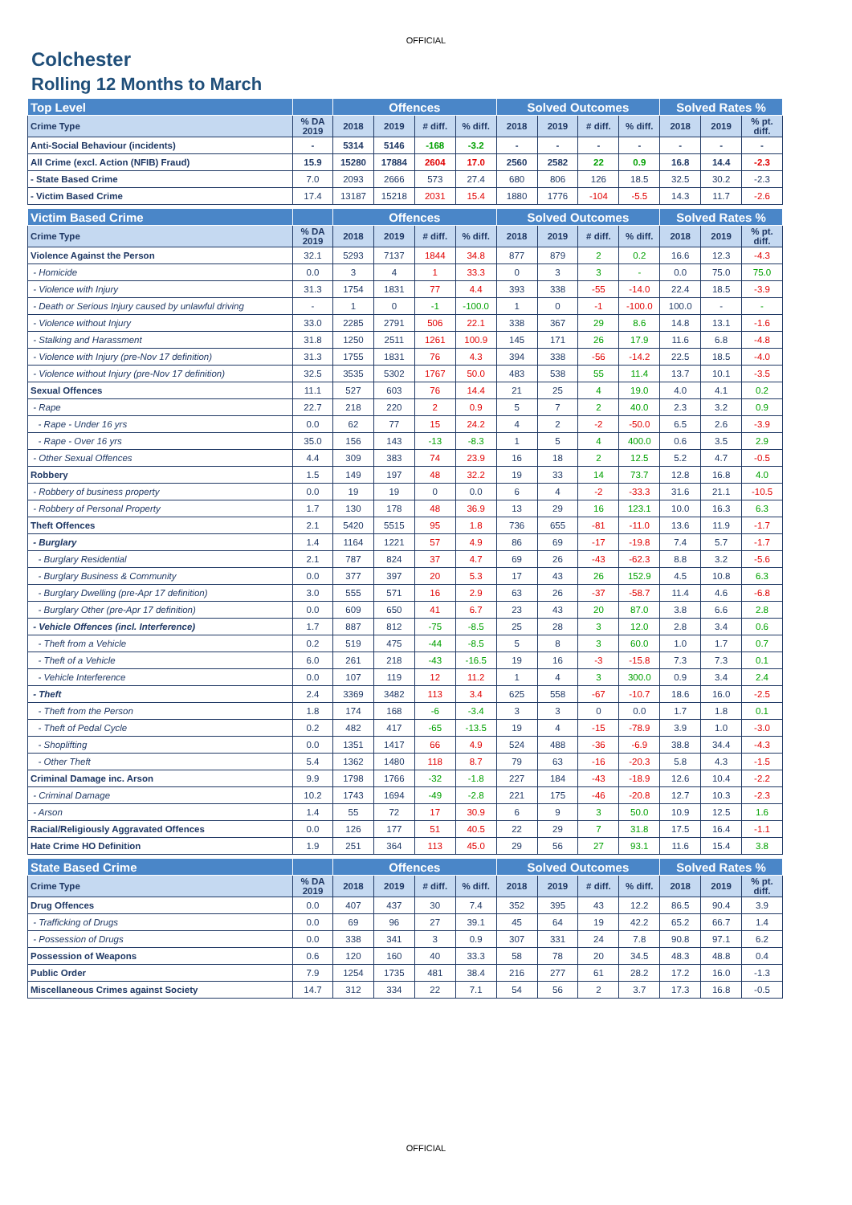OFFICIAL
Colchester
Rolling 12 Months to March
| Top Level | | Offences | | | | Solved Outcomes | | | | Solved Rates % | | |
| --- | --- | --- | --- | --- | --- | --- | --- | --- | --- | --- | --- | --- |
| Crime Type | % DA 2019 | 2018 | 2019 | # diff. | % diff. | 2018 | 2019 | # diff. | % diff. | 2018 | 2019 | % pt. diff. |
| Anti-Social Behaviour (incidents) | - | 5314 | 5146 | -168 | -3.2 | - | - | - | - | - | - | - |
| All Crime (excl. Action (NFIB) Fraud) | 15.9 | 15280 | 17884 | 2604 | 17.0 | 2560 | 2582 | 22 | 0.9 | 16.8 | 14.4 | -2.3 |
| - State Based Crime | 7.0 | 2093 | 2666 | 573 | 27.4 | 680 | 806 | 126 | 18.5 | 32.5 | 30.2 | -2.3 |
| - Victim Based Crime | 17.4 | 13187 | 15218 | 2031 | 15.4 | 1880 | 1776 | -104 | -5.5 | 14.3 | 11.7 | -2.6 |
| Victim Based Crime | | Offences | | | | Solved Outcomes | | | | Solved Rates % | | |
| Crime Type | % DA 2019 | 2018 | 2019 | # diff. | % diff. | 2018 | 2019 | # diff. | % diff. | 2018 | 2019 | % pt. diff. |
| Violence Against the Person | 32.1 | 5293 | 7137 | 1844 | 34.8 | 877 | 879 | 2 | 0.2 | 16.6 | 12.3 | -4.3 |
| - Homicide | 0.0 | 3 | 4 | 1 | 33.3 | 0 | 3 | 3 | - | 0.0 | 75.0 | 75.0 |
| - Violence with Injury | 31.3 | 1754 | 1831 | 77 | 4.4 | 393 | 338 | -55 | -14.0 | 22.4 | 18.5 | -3.9 |
| - Death or Serious Injury caused by unlawful driving | - | 1 | 0 | -1 | -100.0 | 1 | 0 | -1 | -100.0 | 100.0 | - | - |
| - Violence without Injury | 33.0 | 2285 | 2791 | 506 | 22.1 | 338 | 367 | 29 | 8.6 | 14.8 | 13.1 | -1.6 |
| - Stalking and Harassment | 31.8 | 1250 | 2511 | 1261 | 100.9 | 145 | 171 | 26 | 17.9 | 11.6 | 6.8 | -4.8 |
| - Violence with Injury (pre-Nov 17 definition) | 31.3 | 1755 | 1831 | 76 | 4.3 | 394 | 338 | -56 | -14.2 | 22.5 | 18.5 | -4.0 |
| - Violence without Injury (pre-Nov 17 definition) | 32.5 | 3535 | 5302 | 1767 | 50.0 | 483 | 538 | 55 | 11.4 | 13.7 | 10.1 | -3.5 |
| Sexual Offences | 11.1 | 527 | 603 | 76 | 14.4 | 21 | 25 | 4 | 19.0 | 4.0 | 4.1 | 0.2 |
| - Rape | 22.7 | 218 | 220 | 2 | 0.9 | 5 | 7 | 2 | 40.0 | 2.3 | 3.2 | 0.9 |
| - Rape - Under 16 yrs | 0.0 | 62 | 77 | 15 | 24.2 | 4 | 2 | -2 | -50.0 | 6.5 | 2.6 | -3.9 |
| - Rape - Over 16 yrs | 35.0 | 156 | 143 | -13 | -8.3 | 1 | 5 | 4 | 400.0 | 0.6 | 3.5 | 2.9 |
| - Other Sexual Offences | 4.4 | 309 | 383 | 74 | 23.9 | 16 | 18 | 2 | 12.5 | 5.2 | 4.7 | -0.5 |
| Robbery | 1.5 | 149 | 197 | 48 | 32.2 | 19 | 33 | 14 | 73.7 | 12.8 | 16.8 | 4.0 |
| - Robbery of business property | 0.0 | 19 | 19 | 0 | 0.0 | 6 | 4 | -2 | -33.3 | 31.6 | 21.1 | -10.5 |
| - Robbery of Personal Property | 1.7 | 130 | 178 | 48 | 36.9 | 13 | 29 | 16 | 123.1 | 10.0 | 16.3 | 6.3 |
| Theft Offences | 2.1 | 5420 | 5515 | 95 | 1.8 | 736 | 655 | -81 | -11.0 | 13.6 | 11.9 | -1.7 |
| - Burglary | 1.4 | 1164 | 1221 | 57 | 4.9 | 86 | 69 | -17 | -19.8 | 7.4 | 5.7 | -1.7 |
| - Burglary Residential | 2.1 | 787 | 824 | 37 | 4.7 | 69 | 26 | -43 | -62.3 | 8.8 | 3.2 | -5.6 |
| - Burglary Business & Community | 0.0 | 377 | 397 | 20 | 5.3 | 17 | 43 | 26 | 152.9 | 4.5 | 10.8 | 6.3 |
| - Burglary Dwelling (pre-Apr 17 definition) | 3.0 | 555 | 571 | 16 | 2.9 | 63 | 26 | -37 | -58.7 | 11.4 | 4.6 | -6.8 |
| - Burglary Other (pre-Apr 17 definition) | 0.0 | 609 | 650 | 41 | 6.7 | 23 | 43 | 20 | 87.0 | 3.8 | 6.6 | 2.8 |
| - Vehicle Offences (incl. Interference) | 1.7 | 887 | 812 | -75 | -8.5 | 25 | 28 | 3 | 12.0 | 2.8 | 3.4 | 0.6 |
| - Theft from a Vehicle | 0.2 | 519 | 475 | -44 | -8.5 | 5 | 8 | 3 | 60.0 | 1.0 | 1.7 | 0.7 |
| - Theft of a Vehicle | 6.0 | 261 | 218 | -43 | -16.5 | 19 | 16 | -3 | -15.8 | 7.3 | 7.3 | 0.1 |
| - Vehicle Interference | 0.0 | 107 | 119 | 12 | 11.2 | 1 | 4 | 3 | 300.0 | 0.9 | 3.4 | 2.4 |
| - Theft | 2.4 | 3369 | 3482 | 113 | 3.4 | 625 | 558 | -67 | -10.7 | 18.6 | 16.0 | -2.5 |
| - Theft from the Person | 1.8 | 174 | 168 | -6 | -3.4 | 3 | 3 | 0 | 0.0 | 1.7 | 1.8 | 0.1 |
| - Theft of Pedal Cycle | 0.2 | 482 | 417 | -65 | -13.5 | 19 | 4 | -15 | -78.9 | 3.9 | 1.0 | -3.0 |
| - Shoplifting | 0.0 | 1351 | 1417 | 66 | 4.9 | 524 | 488 | -36 | -6.9 | 38.8 | 34.4 | -4.3 |
| - Other Theft | 5.4 | 1362 | 1480 | 118 | 8.7 | 79 | 63 | -16 | -20.3 | 5.8 | 4.3 | -1.5 |
| Criminal Damage inc. Arson | 9.9 | 1798 | 1766 | -32 | -1.8 | 227 | 184 | -43 | -18.9 | 12.6 | 10.4 | -2.2 |
| - Criminal Damage | 10.2 | 1743 | 1694 | -49 | -2.8 | 221 | 175 | -46 | -20.8 | 12.7 | 10.3 | -2.3 |
| - Arson | 1.4 | 55 | 72 | 17 | 30.9 | 6 | 9 | 3 | 50.0 | 10.9 | 12.5 | 1.6 |
| Racial/Religiously Aggravated Offences | 0.0 | 126 | 177 | 51 | 40.5 | 22 | 29 | 7 | 31.8 | 17.5 | 16.4 | -1.1 |
| Hate Crime HO Definition | 1.9 | 251 | 364 | 113 | 45.0 | 29 | 56 | 27 | 93.1 | 11.6 | 15.4 | 3.8 |
| State Based Crime | | Offences | | | | Solved Outcomes | | | | Solved Rates % | | |
| Crime Type | % DA 2019 | 2018 | 2019 | # diff. | % diff. | 2018 | 2019 | # diff. | % diff. | 2018 | 2019 | % pt. diff. |
| Drug Offences | 0.0 | 407 | 437 | 30 | 7.4 | 352 | 395 | 43 | 12.2 | 86.5 | 90.4 | 3.9 |
| - Trafficking of Drugs | 0.0 | 69 | 96 | 27 | 39.1 | 45 | 64 | 19 | 42.2 | 65.2 | 66.7 | 1.4 |
| - Possession of Drugs | 0.0 | 338 | 341 | 3 | 0.9 | 307 | 331 | 24 | 7.8 | 90.8 | 97.1 | 6.2 |
| Possession of Weapons | 0.6 | 120 | 160 | 40 | 33.3 | 58 | 78 | 20 | 34.5 | 48.3 | 48.8 | 0.4 |
| Public Order | 7.9 | 1254 | 1735 | 481 | 38.4 | 216 | 277 | 61 | 28.2 | 17.2 | 16.0 | -1.3 |
| Miscellaneous Crimes against Society | 14.7 | 312 | 334 | 22 | 7.1 | 54 | 56 | 2 | 3.7 | 17.3 | 16.8 | -0.5 |
OFFICIAL